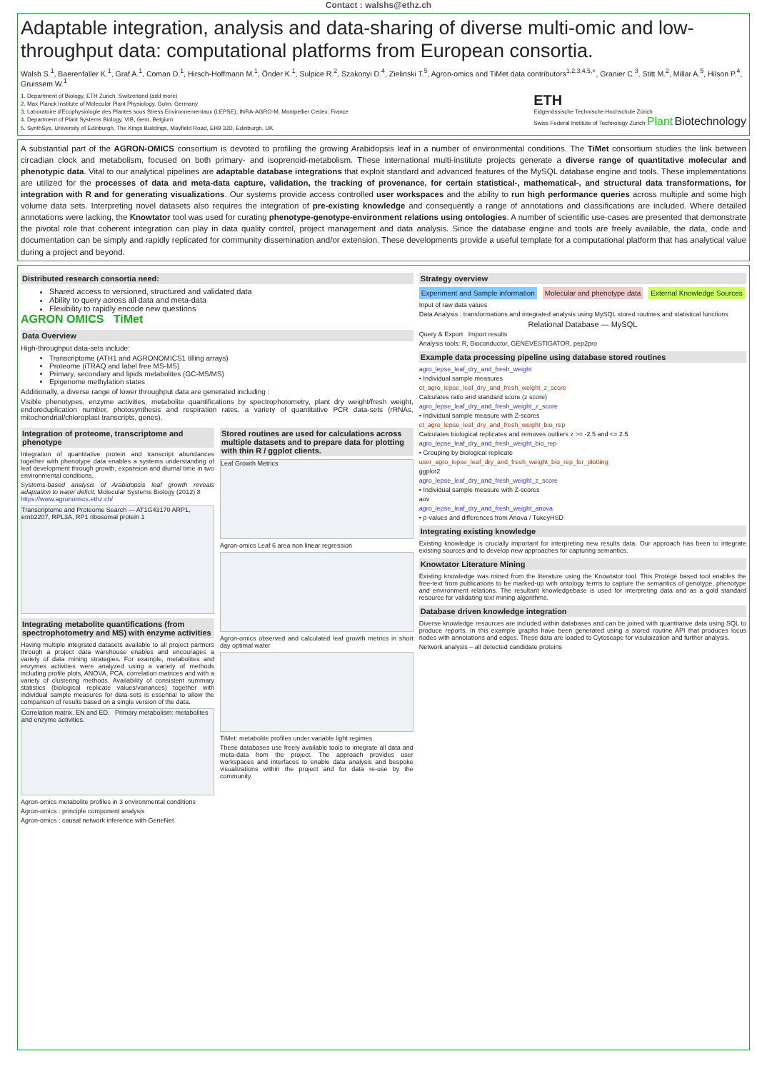Contact : walshs@ethz.ch
Adaptable integration, analysis and data-sharing of diverse multi-omic and low-throughput data: computational platforms from European consortia.
Walsh S.<sup>1</sup>, Baerenfaller K.<sup>1</sup>, Graf A.<sup>1</sup>, Coman D.<sup>1</sup>, Hirsch-Hoffmann M.<sup>1</sup>, Önder K.<sup>1</sup>, Sulpice R.<sup>2</sup>, Szakonyi D.<sup>4</sup>, Zielinski T.<sup>5</sup>, Agron-omics and TiMet data contributors<sup>1,2,3,4,5,+</sup>, Granier C.<sup>3</sup>, Stitt M.<sup>2</sup>, Millar A.<sup>5</sup>, Hilson P.<sup>4</sup>, Gruissem W.<sup>1</sup>
1. Department of Biology, ETH Zurich, Switzerland (add more)
2. Max Planck Institute of Molecular Plant Physiology, Golm, Germany
3. Laboratoire d'Ecophysiologie des Plantes sous Stress Environnementaux (LEPSE), INRA-AGRO-M, Montpellier Cedex, France
4. Department of Plant Systems Biology, VIB, Gent, Belgium
5. SynthSys, University of Edinburgh, The Kings Buildings, Mayfield Road, EH9 3JD, Edinburgh, UK
ETH
Eidgenössische Technische Hochschule Zürich
Swiss Federal Institute of Technology Zurich Plant Biotechnology
A substantial part of the AGRON-OMICS consortium is devoted to profiling the growing Arabidopsis leaf in a number of environmental conditions. The TiMet consortium studies the link between circadian clock and metabolism, focused on both primary- and isoprenoid-metabolism. These international multi-institute projects generate a diverse range of quantitative molecular and phenotypic data. Vital to our analytical pipelines are adaptable database integrations that exploit standard and advanced features of the MySQL database engine and tools. These implementations are utilized for the processes of data and meta-data capture, validation, the tracking of provenance, for certain statistical-, mathematical-, and structural data transformations, for integration with R and for generating visualizations. Our systems provide access controlled user workspaces and the ability to run high performance queries across multiple and some high volume data sets. Interpreting novel datasets also requires the integration of pre-existing knowledge and consequently a range of annotations and classifications are included. Where detailed annotations were lacking, the Knowtator tool was used for curating phenotype-genotype-environment relations using ontologies. A number of scientific use-cases are presented that demonstrate the pivotal role that coherent integration can play in data quality control, project management and data analysis. Since the database engine and tools are freely available, the data, code and documentation can be simply and rapidly replicated for community dissemination and/or extension. These developments provide a useful template for a computational platform that has analytical value during a project and beyond.
Distributed research consortia need:
Shared access to versioned, structured and validated data
Ability to query across all data and meta-data
Flexibility to rapidly encode new questions
AGRON OMICS TiMet
Data Overview
High-throughput data-sets include:
Transcriptome (ATH1 and AGRONOMICS1 tilling arrays)
Proteome (iTRAQ and label free MS-MS)
Primary, secondary and lipids metabolites (GC-MS/MS)
Epigenome methylation states
Additionally, a diverse range of lower throughput data are generated including :
Visible phenotypes, enzyme activities, metabolite quantifications by spectrophotometry, plant dry weight/fresh weight, endoreduplication number, photosynthesis and respiration rates, a variety of quantitative PCR data-sets (rRNAs, mitochondrial/chloroplast transcripts, genes).
Integration of proteome, transcriptome and phenotype
Integration of quantitative protein and transcript abundances together with phenotype data enables a systems understanding of leaf development through growth, expansion and diurnal time in two environmental conditions.
Systems-based analysis of Arabidopsis leaf growth reveals adaptation to water deficit. Molecular Systems Biology (2012) 8
https://www.agronomics.ethz.ch/
Transcriptome and Proteome Search — AT1G43170 ARP1, emb2207, RPL3A, RP1 ribosomal protein 1
Integrating metabolite quantifications (from spectrophotometry and MS) with enzyme activities
Having multiple integrated datasets available to all project partners through a project data warehouse enables and encourages a variety of data mining strategies. For example, metabolites and enzymes activities were analyzed using a variety of methods including profile plots, ANOVA, PCA, correlation matrices and with a variety of clustering methods. Availability of consistent summary statistics (biological replicate values/variances) together with individual sample measures for data-sets is essential to allow the comparison of results based on a single version of the data.
Correlation matrix. EN and ED. Primary metabolism: metabolites and enzyme activities.
Agron-omics metabolite profiles in 3 environmental conditions
Agron-omics : principle component analysis
Agron-omics : causal network inference with GeneNet
Stored routines are used for calculations across multiple datasets and to prepare data for plotting with thin R / ggplot clients.
Leaf Growth Metrics
Agron-omics Leaf 6 area non linear regression
Agron-omics observed and calculated leaf growth metrics in short day optimal water
TiMet: metabolite profiles under variable light regimes
These databases use freely available tools to integrate all data and meta-data from the project. The approach provides user workspaces and interfaces to enable data analysis and bespoke visualizations within the project and for data re-use by the community.
Strategy overview
Experiment and Sample information
Molecular and phenotype data External Knowledge Sources
Input of raw data values
Data Analysis : transformations and integrated analysis using MySQL stored routines and statistical functions
Relational Database — MySQL
Query & Export Import results
Analysis tools: R, Bioconductor, GENEVESTIGATOR, pep2pro
Example data processing pipeline using database stored routines
agro_lepse_leaf_dry_and_fresh_weight
• Individual sample measures
ct_agro_lepse_leaf_dry_and_fresh_weight_z_score
Calculates ratio and standard score (z score)
agro_lepse_leaf_dry_and_fresh_weight_z_score
• Individual sample measure with Z-scores
ct_agro_lepse_leaf_dry_and_fresh_weight_bio_rep
Calculates biological replicates and removes outliers z >= -2.5 and <= 2.5
agro_lepse_leaf_dry_and_fresh_weight_bio_rep
• Grouping by biological replicate
user_agro_lepse_leaf_dry_and_fresh_weight_bio_rep_for_plotting
ggplot2
agro_lepse_leaf_dry_and_fresh_weight_z_score
• Individual sample measure with Z-scores
aov
agro_lepse_leaf_dry_and_fresh_weight_anova
• p-values and differences from Anova / TukeyHSD
Integrating existing knowledge
Existing knowledge is crucially important for interpreting new results data. Our approach has been to integrate existing sources and to develop new approaches for capturing semantics.
Knowtator Literature Mining
Existing knowledge was mined from the literature using the Knowtator tool. This Protégé based tool enables the free-text from publications to be marked-up with ontology terms to capture the semantics of genotype, phenotype and environment relations. The resultant knowledgebase is used for interpreting data and as a gold standard resource for validating text mining algorithms.
Database driven knowledge integration
Diverse knowledge resources are included within databases and can be joined with quantitative data using SQL to produce reports. In this example graphs have been generated using a stored routine API that produces locus nodes with annotations and edges. These data are loaded to Cytoscape for visulaization and further analysis.
Network analysis – all detected candidate proteins